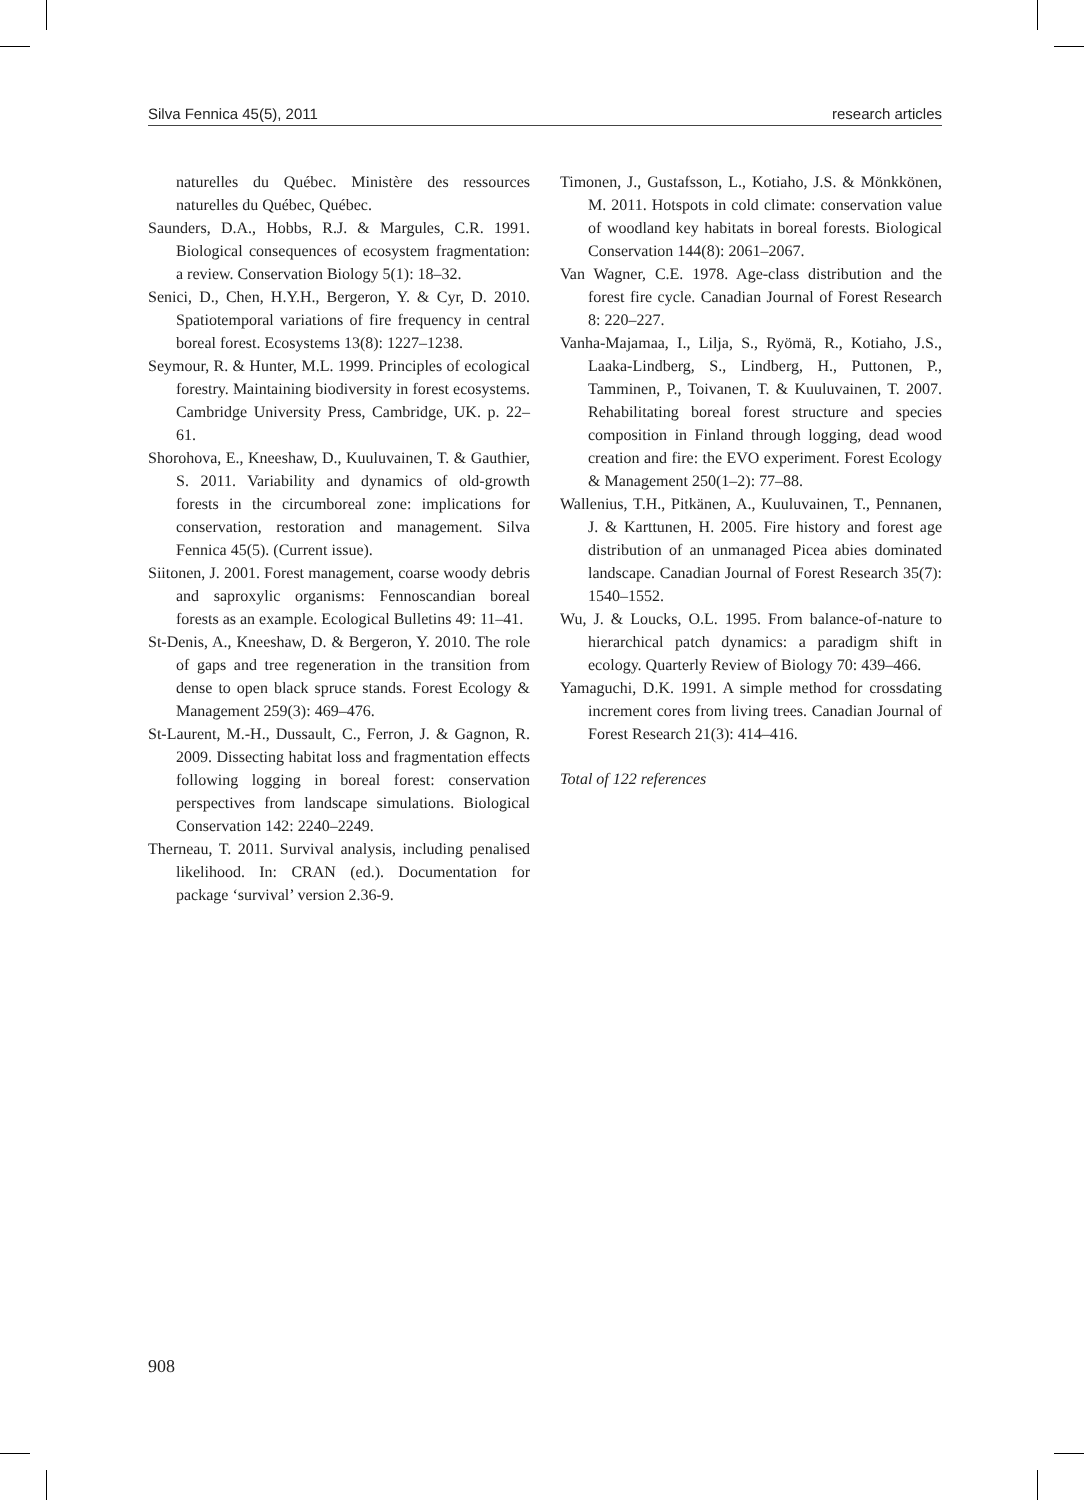Silva Fennica 45(5), 2011 research articles
naturelles du Québec. Ministère des ressources naturelles du Québec, Québec.
Saunders, D.A., Hobbs, R.J. & Margules, C.R. 1991. Biological consequences of ecosystem fragmentation: a review. Conservation Biology 5(1): 18–32.
Senici, D., Chen, H.Y.H., Bergeron, Y. & Cyr, D. 2010. Spatiotemporal variations of fire frequency in central boreal forest. Ecosystems 13(8): 1227–1238.
Seymour, R. & Hunter, M.L. 1999. Principles of ecological forestry. Maintaining biodiversity in forest ecosystems. Cambridge University Press, Cambridge, UK. p. 22–61.
Shorohova, E., Kneeshaw, D., Kuuluvainen, T. & Gauthier, S. 2011. Variability and dynamics of old-growth forests in the circumboreal zone: implications for conservation, restoration and management. Silva Fennica 45(5). (Current issue).
Siitonen, J. 2001. Forest management, coarse woody debris and saproxylic organisms: Fennoscandian boreal forests as an example. Ecological Bulletins 49: 11–41.
St-Denis, A., Kneeshaw, D. & Bergeron, Y. 2010. The role of gaps and tree regeneration in the transition from dense to open black spruce stands. Forest Ecology & Management 259(3): 469–476.
St-Laurent, M.-H., Dussault, C., Ferron, J. & Gagnon, R. 2009. Dissecting habitat loss and fragmentation effects following logging in boreal forest: conservation perspectives from landscape simulations. Biological Conservation 142: 2240–2249.
Therneau, T. 2011. Survival analysis, including penalised likelihood. In: CRAN (ed.). Documentation for package ‘survival’ version 2.36-9.
Timonen, J., Gustafsson, L., Kotiaho, J.S. & Mönkkönen, M. 2011. Hotspots in cold climate: conservation value of woodland key habitats in boreal forests. Biological Conservation 144(8): 2061–2067.
Van Wagner, C.E. 1978. Age-class distribution and the forest fire cycle. Canadian Journal of Forest Research 8: 220–227.
Vanha-Majamaa, I., Lilja, S., Ryömä, R., Kotiaho, J.S., Laaka-Lindberg, S., Lindberg, H., Puttonen, P., Tamminen, P., Toivanen, T. & Kuuluvainen, T. 2007. Rehabilitating boreal forest structure and species composition in Finland through logging, dead wood creation and fire: the EVO experiment. Forest Ecology & Management 250(1–2): 77–88.
Wallenius, T.H., Pitkänen, A., Kuuluvainen, T., Pennanen, J. & Karttunen, H. 2005. Fire history and forest age distribution of an unmanaged Picea abies dominated landscape. Canadian Journal of Forest Research 35(7): 1540–1552.
Wu, J. & Loucks, O.L. 1995. From balance-of-nature to hierarchical patch dynamics: a paradigm shift in ecology. Quarterly Review of Biology 70: 439–466.
Yamaguchi, D.K. 1991. A simple method for crossdating increment cores from living trees. Canadian Journal of Forest Research 21(3): 414–416.
Total of 122 references
908